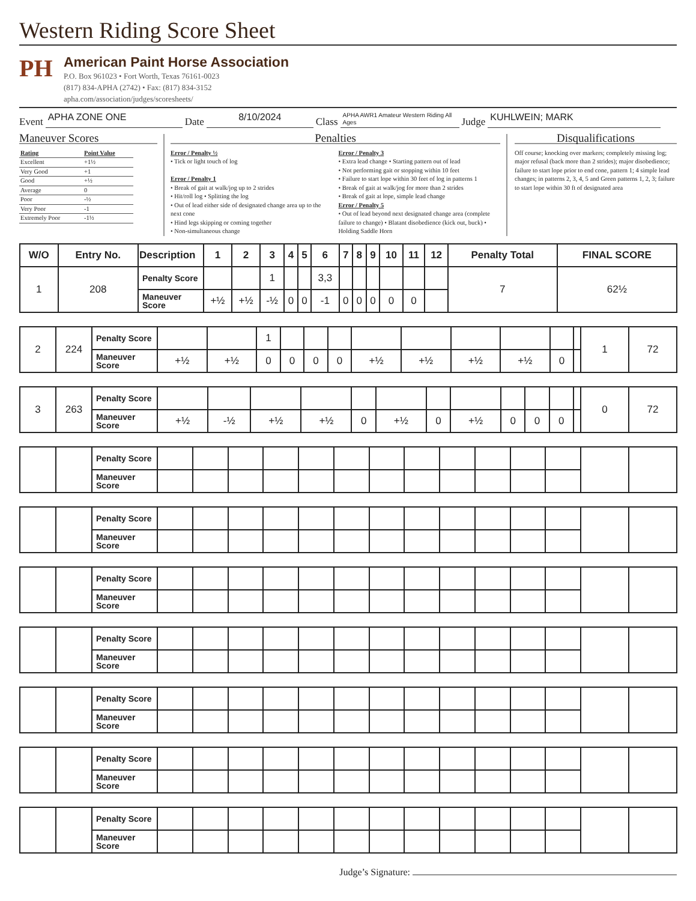Western Riding Score Sheet
PH
American Paint Horse Association
P.O. Box 961023 • Fort Worth, Texas 76161-0023
(817) 834-APHA (2742) • Fax: (817) 834-3152
apha.com/association/judges/scoresheets/
Event APHA ZONE ONE Date 8/10/2024 Class APHA AWR1 Amateur Western Riding All Ages Judge KUHLWEIN; MARK
Maneuver Scores
| Rating | Point Value |
| Excellent | +1½ |
| Very Good | +1 |
| Good | +½ |
| Average | 0 |
| Poor | -½ |
| Very Poor | -1 |
| Extremely Poor | -1½ |
Penalties
Error / Penalty ½
• Tick or light touch of log
Error / Penalty 1
• Break of gait at walk/jog up to 2 strides
• Hit/roll log • Splitting the log
• Out of lead either side of designated change area up to the next cone
• Hind legs skipping or coming together
• Non-simultaneous change
Error / Penalty 3
• Extra lead change • Starting pattern out of lead
• Not performing gait or stopping within 10 feet
• Failure to start lope within 30 feet of log in patterns 1
• Break of gait at walk/jog for more than 2 strides
• Break of gait at lope, simple lead change
Error / Penalty 5
• Out of lead beyond next designated change area (complete failure to change) • Blatant disobedience (kick out, buck) • Holding Saddle Horn
Disqualifications
Off course; knocking over markers; completely missing log; major refusal (back more than 2 strides); major disobedience; failure to start lope prior to end cone, pattern 1; 4 simple lead changes; in patterns 2, 3, 4, 5 and Green patterns 1, 2, 3; failure to start lope within 30 ft of designated area
| W/O | Entry No. | Description | 1 | 2 | 3 | 4 | 5 | 6 | 7 | 8 | 9 | 10 | 11 | 12 | Penalty Total | FINAL SCORE |
| --- | --- | --- | --- | --- | --- | --- | --- | --- | --- | --- | --- | --- | --- | --- | --- | --- |
| 1 | 208 | Penalty Score | | | 1 | | | 3,3 | | | | | | | 7 | 62½ |
| | | Maneuver Score | +½ | +½ | -½ | 0 | 0 | -1 | 0 | 0 | 0 | 0 | 0 | | | |
| 2 | 224 | Penalty Score | | | 1 | | | | | | | | | | 1 | 72 |
| | | Maneuver Score | +½ | +½ | 0 | 0 | 0 | 0 | +½ | +½ | +½ | +½ | 0 | | | |
| 3 | 263 | Penalty Score | | | | | | | | | | | | | 0 | 72 |
| | | Maneuver Score | +½ | -½ | +½ | +½ | 0 | +½ | 0 | +½ | 0 | 0 | 0 | | | |
| | | Penalty Score | | | | | | | | | | | | | | |
| | | Maneuver Score | | | | | | | | | | | | | | |
| | | Penalty Score | | | | | | | | | | | | | | |
| | | Maneuver Score | | | | | | | | | | | | | | |
| | | Penalty Score | | | | | | | | | | | | | | |
| | | Maneuver Score | | | | | | | | | | | | | | |
| | | Penalty Score | | | | | | | | | | | | | | |
| | | Maneuver Score | | | | | | | | | | | | | | |
| | | Penalty Score | | | | | | | | | | | | | | |
| | | Maneuver Score | | | | | | | | | | | | | | |
| | | Penalty Score | | | | | | | | | | | | | | |
| | | Maneuver Score | | | | | | | | | | | | | | |
| | | Penalty Score | | | | | | | | | | | | | | |
| | | Maneuver Score | | | | | | | | | | | | | | |
Judge’s Signature: